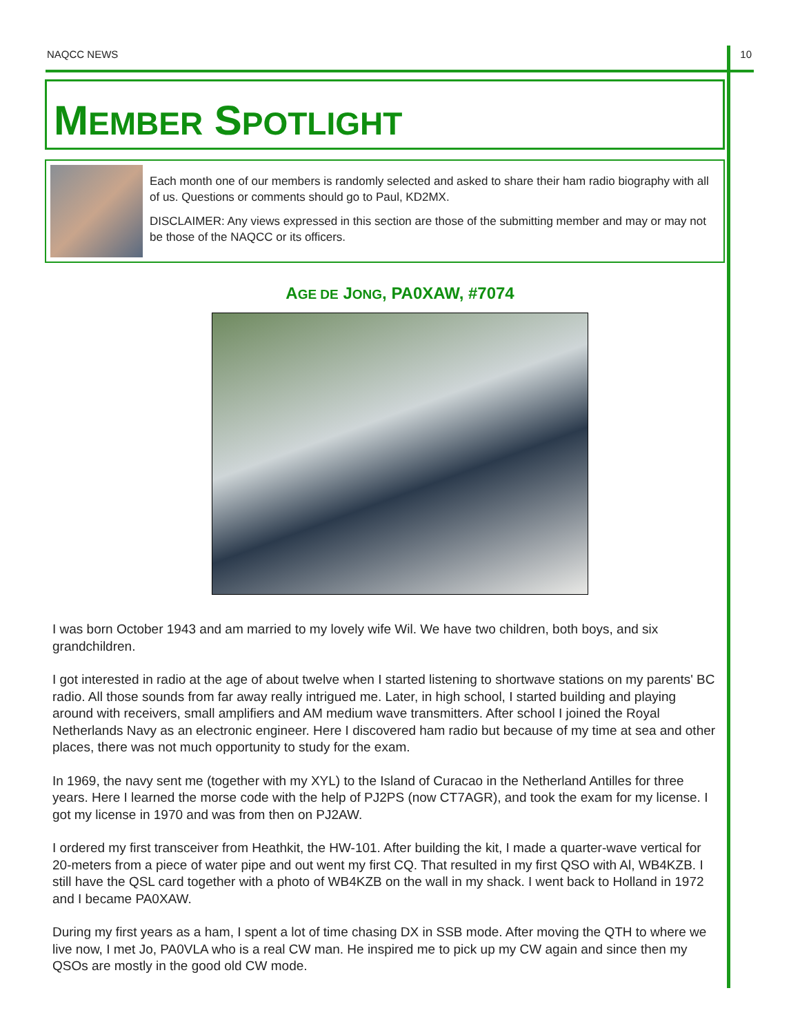NAQCC NEWS 10
MEMBER SPOTLIGHT
Each month one of our members is randomly selected and asked to share their ham radio biography with all of us. Questions or comments should go to Paul, KD2MX.
DISCLAIMER: Any views expressed in this section are those of the submitting member and may or may not be those of the NAQCC or its officers.
AGE DE JONG, PA0XAW, #7074
I was born October 1943 and am married to my lovely wife Wil. We have two children, both boys, and six grandchildren.
I got interested in radio at the age of about twelve when I started listening to shortwave stations on my parents' BC radio. All those sounds from far away really intrigued me. Later, in high school, I started building and playing around with receivers, small amplifiers and AM medium wave transmitters. After school I joined the Royal Netherlands Navy as an electronic engineer. Here I discovered ham radio but because of my time at sea and other places, there was not much opportunity to study for the exam.
In 1969, the navy sent me (together with my XYL) to the Island of Curacao in the Netherland Antilles for three years. Here I learned the morse code with the help of PJ2PS (now CT7AGR), and took the exam for my license. I got my license in 1970 and was from then on PJ2AW.
I ordered my first transceiver from Heathkit, the HW-101. After building the kit, I made a quarter-wave vertical for 20-meters from a piece of water pipe and out went my first CQ. That resulted in my first QSO with Al, WB4KZB. I still have the QSL card together with a photo of WB4KZB on the wall in my shack. I went back to Holland in 1972 and I became PA0XAW.
During my first years as a ham, I spent a lot of time chasing DX in SSB mode. After moving the QTH to where we live now, I met Jo, PA0VLA who is a real CW man. He inspired me to pick up my CW again and since then my QSOs are mostly in the good old CW mode.